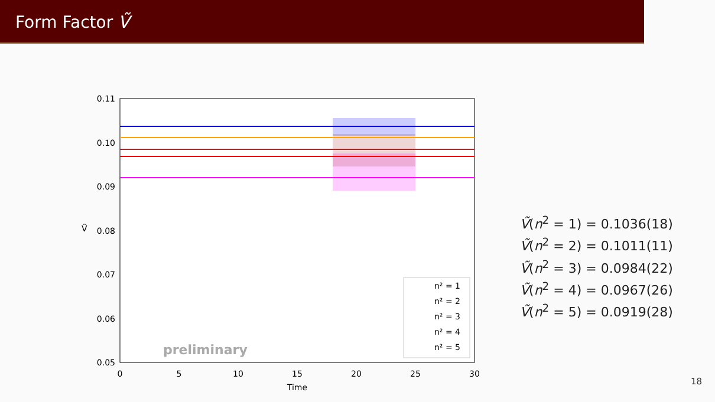Form Factor Ṽ
0.11
0.10
0.09
0.08
0.07
0.06
0.05
0
5
10
15
20
25
30
Time
Ṽ
preliminary
n² = 1
n² = 2
n² = 3
n² = 4
n² = 5
Ṽ(n<sup>2</sup> = 1) = 0.1036(18)
Ṽ(n<sup>2</sup> = 2) = 0.1011(11)
Ṽ(n<sup>2</sup> = 3) = 0.0984(22)
Ṽ(n<sup>2</sup> = 4) = 0.0967(26)
Ṽ(n<sup>2</sup> = 5) = 0.0919(28)
18